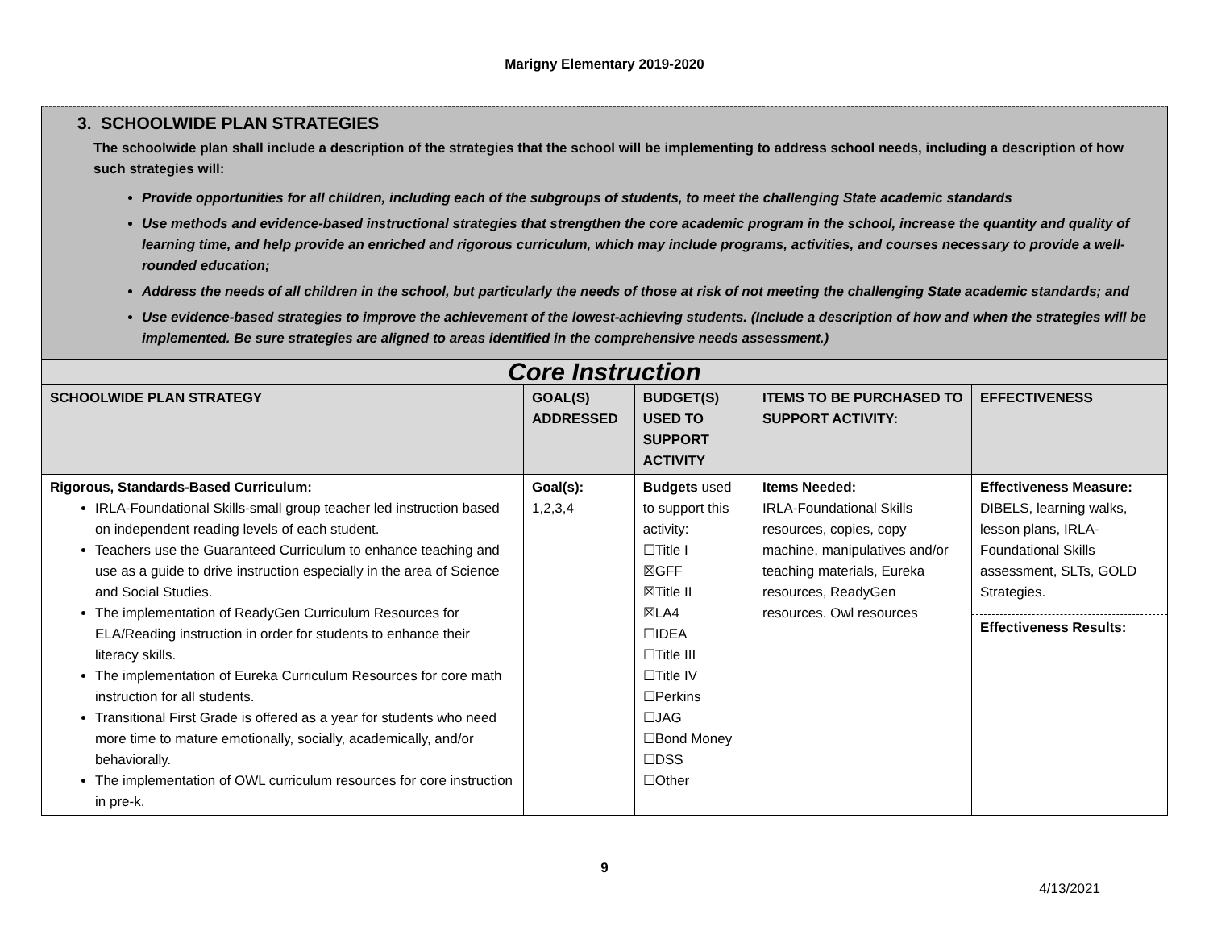Marigny Elementary 2019-2020
3. SCHOOLWIDE PLAN STRATEGIES
The schoolwide plan shall include a description of the strategies that the school will be implementing to address school needs, including a description of how such strategies will:
Provide opportunities for all children, including each of the subgroups of students, to meet the challenging State academic standards
Use methods and evidence-based instructional strategies that strengthen the core academic program in the school, increase the quantity and quality of learning time, and help provide an enriched and rigorous curriculum, which may include programs, activities, and courses necessary to provide a well-rounded education;
Address the needs of all children in the school, but particularly the needs of those at risk of not meeting the challenging State academic standards; and
Use evidence-based strategies to improve the achievement of the lowest-achieving students. (Include a description of how and when the strategies will be implemented. Be sure strategies are aligned to areas identified in the comprehensive needs assessment.)
| Core Instruction | | | | |
| SCHOOLWIDE PLAN STRATEGY | GOAL(S) ADDRESSED | BUDGET(S) USED TO SUPPORT ACTIVITY | ITEMS TO BE PURCHASED TO SUPPORT ACTIVITY: | EFFECTIVENESS |
| Rigorous, Standards-Based Curriculum: IRLA-Foundational Skills-small group teacher led instruction based on independent reading levels of each student. Teachers use the Guaranteed Curriculum to enhance teaching and use as a guide to drive instruction especially in the area of Science and Social Studies. The implementation of ReadyGen Curriculum Resources for ELA/Reading instruction in order for students to enhance their literacy skills. The implementation of Eureka Curriculum Resources for core math instruction for all students. Transitional First Grade is offered as a year for students who need more time to mature emotionally, socially, academically, and/or behaviorally. The implementation of OWL curriculum resources for core instruction in pre-k. | Goal(s): 1,2,3,4 | Budgets used to support this activity: ☐Title I ☒GFF ☒Title II ☒LA4 ☐IDEA ☐Title III ☐Title IV ☐Perkins ☐JAG ☐Bond Money ☐DSS ☐Other | Items Needed: IRLA-Foundational Skills resources, copies, copy machine, manipulatives and/or teaching materials, Eureka resources, ReadyGen resources. Owl resources | Effectiveness Measure: DIBELS, learning walks, lesson plans, IRLA-Foundational Skills assessment, SLTs, GOLD Strategies. Effectiveness Results: |
9
4/13/2021